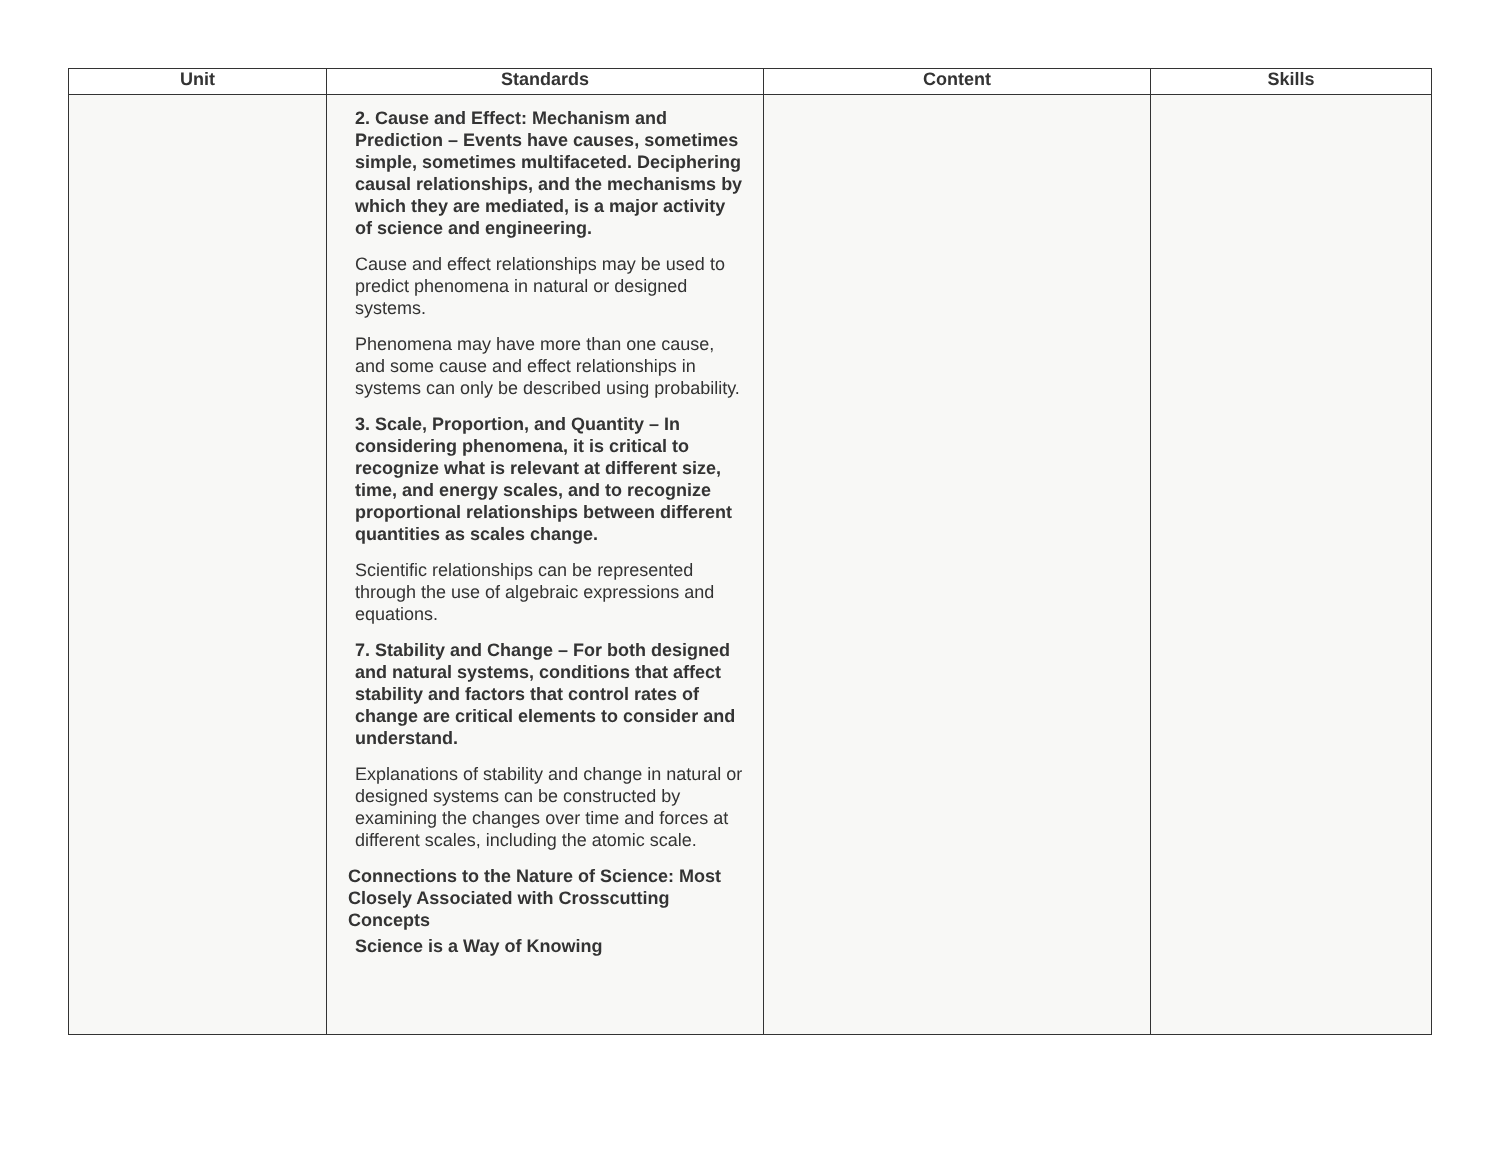| Unit | Standards | Content | Skills |
| --- | --- | --- | --- |
| | 2. Cause and Effect: Mechanism and Prediction – Events have causes, sometimes simple, sometimes multifaceted. Deciphering causal relationships, and the mechanisms by which they are mediated, is a major activity of science and engineering. Cause and effect relationships may be used to predict phenomena in natural or designed systems. Phenomena may have more than one cause, and some cause and effect relationships in systems can only be described using probability. 3. Scale, Proportion, and Quantity – In considering phenomena, it is critical to recognize what is relevant at different size, time, and energy scales, and to recognize proportional relationships between different quantities as scales change. Scientific relationships can be represented through the use of algebraic expressions and equations. 7. Stability and Change – For both designed and natural systems, conditions that affect stability and factors that control rates of change are critical elements to consider and understand. Explanations of stability and change in natural or designed systems can be constructed by examining the changes over time and forces at different scales, including the atomic scale. Connections to the Nature of Science: Most Closely Associated with Crosscutting Concepts Science is a Way of Knowing | | |